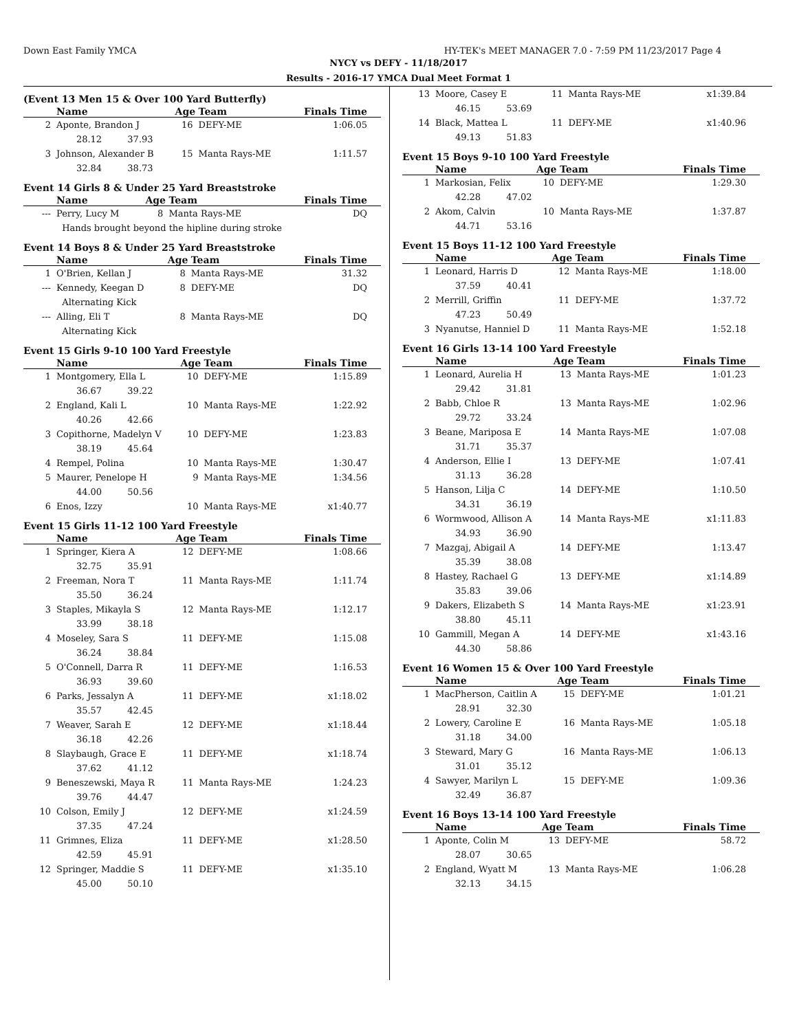Down East Family YMCA HY-TEK's MEET MANAGER 7.0 - 7:59 PM 11/23/2017 Page 4
NYCY vs DEFY - 11/18/2017
Results - 2016-17 YMCA Dual Meet Format 1
(Event 13 Men 15 & Over 100 Yard Butterfly)
| | Name | Age | Team | Finals Time |
| --- | --- | --- | --- | --- |
| 2 | Aponte, Brandon J | 16 | DEFY-ME | 1:06.05 |
| | 28.12 37.93 | | | |
| 3 | Johnson, Alexander B | 15 | Manta Rays-ME | 1:11.57 |
| | 32.84 38.73 | | | |
Event 14 Girls 8 & Under 25 Yard Breaststroke
| | Name | Age | Team | Finals Time |
| --- | --- | --- | --- | --- |
| --- | Perry, Lucy M | 8 | Manta Rays-ME | DQ |
| | Hands brought beyond the hipline during stroke | | | |
Event 14 Boys 8 & Under 25 Yard Breaststroke
| | Name | Age | Team | Finals Time |
| --- | --- | --- | --- | --- |
| 1 | O'Brien, Kellan J | 8 | Manta Rays-ME | 31.32 |
| --- | Kennedy, Keegan D | 8 | DEFY-ME | DQ |
| | Alternating Kick | | | |
| --- | Alling, Eli T | 8 | Manta Rays-ME | DQ |
| | Alternating Kick | | | |
Event 15 Girls 9-10 100 Yard Freestyle
| | Name | Age | Team | Finals Time |
| --- | --- | --- | --- | --- |
| 1 | Montgomery, Ella L | 10 | DEFY-ME | 1:15.89 |
| | 36.67 39.22 | | | |
| 2 | England, Kali L | 10 | Manta Rays-ME | 1:22.92 |
| | 40.26 42.66 | | | |
| 3 | Copithorne, Madelyn V | 10 | DEFY-ME | 1:23.83 |
| | 38.19 45.64 | | | |
| 4 | Rempel, Polina | 10 | Manta Rays-ME | 1:30.47 |
| 5 | Maurer, Penelope H | 9 | Manta Rays-ME | 1:34.56 |
| | 44.00 50.56 | | | |
| 6 | Enos, Izzy | 10 | Manta Rays-ME | x1:40.77 |
Event 15 Girls 11-12 100 Yard Freestyle
| | Name | Age | Team | Finals Time |
| --- | --- | --- | --- | --- |
| 1 | Springer, Kiera A | 12 | DEFY-ME | 1:08.66 |
| | 32.75 35.91 | | | |
| 2 | Freeman, Nora T | 11 | Manta Rays-ME | 1:11.74 |
| | 35.50 36.24 | | | |
| 3 | Staples, Mikayla S | 12 | Manta Rays-ME | 1:12.17 |
| | 33.99 38.18 | | | |
| 4 | Moseley, Sara S | 11 | DEFY-ME | 1:15.08 |
| | 36.24 38.84 | | | |
| 5 | O'Connell, Darra R | 11 | DEFY-ME | 1:16.53 |
| | 36.93 39.60 | | | |
| 6 | Parks, Jessalyn A | 11 | DEFY-ME | x1:18.02 |
| | 35.57 42.45 | | | |
| 7 | Weaver, Sarah E | 12 | DEFY-ME | x1:18.44 |
| | 36.18 42.26 | | | |
| 8 | Slaybaugh, Grace E | 11 | DEFY-ME | x1:18.74 |
| | 37.62 41.12 | | | |
| 9 | Beneszewski, Maya R | 11 | Manta Rays-ME | 1:24.23 |
| | 39.76 44.47 | | | |
| 10 | Colson, Emily J | 12 | DEFY-ME | x1:24.59 |
| | 37.35 47.24 | | | |
| 11 | Grimnes, Eliza | 11 | DEFY-ME | x1:28.50 |
| | 42.59 45.91 | | | |
| 12 | Springer, Maddie S | 11 | DEFY-ME | x1:35.10 |
| | 45.00 50.10 | | | |
| 13 | Moore, Casey E | 11 | Manta Rays-ME | x1:39.84 |
| | 46.15 53.69 | | | |
| 14 | Black, Mattea L | 11 | DEFY-ME | x1:40.96 |
| | 49.13 51.83 | | | |
Event 15 Boys 9-10 100 Yard Freestyle
| | Name | Age | Team | Finals Time |
| --- | --- | --- | --- | --- |
| 1 | Markosian, Felix | 10 | DEFY-ME | 1:29.30 |
| | 42.28 47.02 | | | |
| 2 | Akom, Calvin | 10 | Manta Rays-ME | 1:37.87 |
| | 44.71 53.16 | | | |
Event 15 Boys 11-12 100 Yard Freestyle
| | Name | Age | Team | Finals Time |
| --- | --- | --- | --- | --- |
| 1 | Leonard, Harris D | 12 | Manta Rays-ME | 1:18.00 |
| | 37.59 40.41 | | | |
| 2 | Merrill, Griffin | 11 | DEFY-ME | 1:37.72 |
| | 47.23 50.49 | | | |
| 3 | Nyanutse, Hanniel D | 11 | Manta Rays-ME | 1:52.18 |
Event 16 Girls 13-14 100 Yard Freestyle
| | Name | Age | Team | Finals Time |
| --- | --- | --- | --- | --- |
| 1 | Leonard, Aurelia H | 13 | Manta Rays-ME | 1:01.23 |
| | 29.42 31.81 | | | |
| 2 | Babb, Chloe R | 13 | Manta Rays-ME | 1:02.96 |
| | 29.72 33.24 | | | |
| 3 | Beane, Mariposa E | 14 | Manta Rays-ME | 1:07.08 |
| | 31.71 35.37 | | | |
| 4 | Anderson, Ellie I | 13 | DEFY-ME | 1:07.41 |
| | 31.13 36.28 | | | |
| 5 | Hanson, Lilja C | 14 | DEFY-ME | 1:10.50 |
| | 34.31 36.19 | | | |
| 6 | Wormwood, Allison A | 14 | Manta Rays-ME | x1:11.83 |
| | 34.93 36.90 | | | |
| 7 | Mazgaj, Abigail A | 14 | DEFY-ME | 1:13.47 |
| | 35.39 38.08 | | | |
| 8 | Hastey, Rachael G | 13 | DEFY-ME | x1:14.89 |
| | 35.83 39.06 | | | |
| 9 | Dakers, Elizabeth S | 14 | Manta Rays-ME | x1:23.91 |
| | 38.80 45.11 | | | |
| 10 | Gammill, Megan A | 14 | DEFY-ME | x1:43.16 |
| | 44.30 58.86 | | | |
Event 16 Women 15 & Over 100 Yard Freestyle
| | Name | Age | Team | Finals Time |
| --- | --- | --- | --- | --- |
| 1 | MacPherson, Caitlin A | 15 | DEFY-ME | 1:01.21 |
| | 28.91 32.30 | | | |
| 2 | Lowery, Caroline E | 16 | Manta Rays-ME | 1:05.18 |
| | 31.18 34.00 | | | |
| 3 | Steward, Mary G | 16 | Manta Rays-ME | 1:06.13 |
| | 31.01 35.12 | | | |
| 4 | Sawyer, Marilyn L | 15 | DEFY-ME | 1:09.36 |
| | 32.49 36.87 | | | |
Event 16 Boys 13-14 100 Yard Freestyle
| | Name | Age | Team | Finals Time |
| --- | --- | --- | --- | --- |
| 1 | Aponte, Colin M | 13 | DEFY-ME | 58.72 |
| | 28.07 30.65 | | | |
| 2 | England, Wyatt M | 13 | Manta Rays-ME | 1:06.28 |
| | 32.13 34.15 | | | |